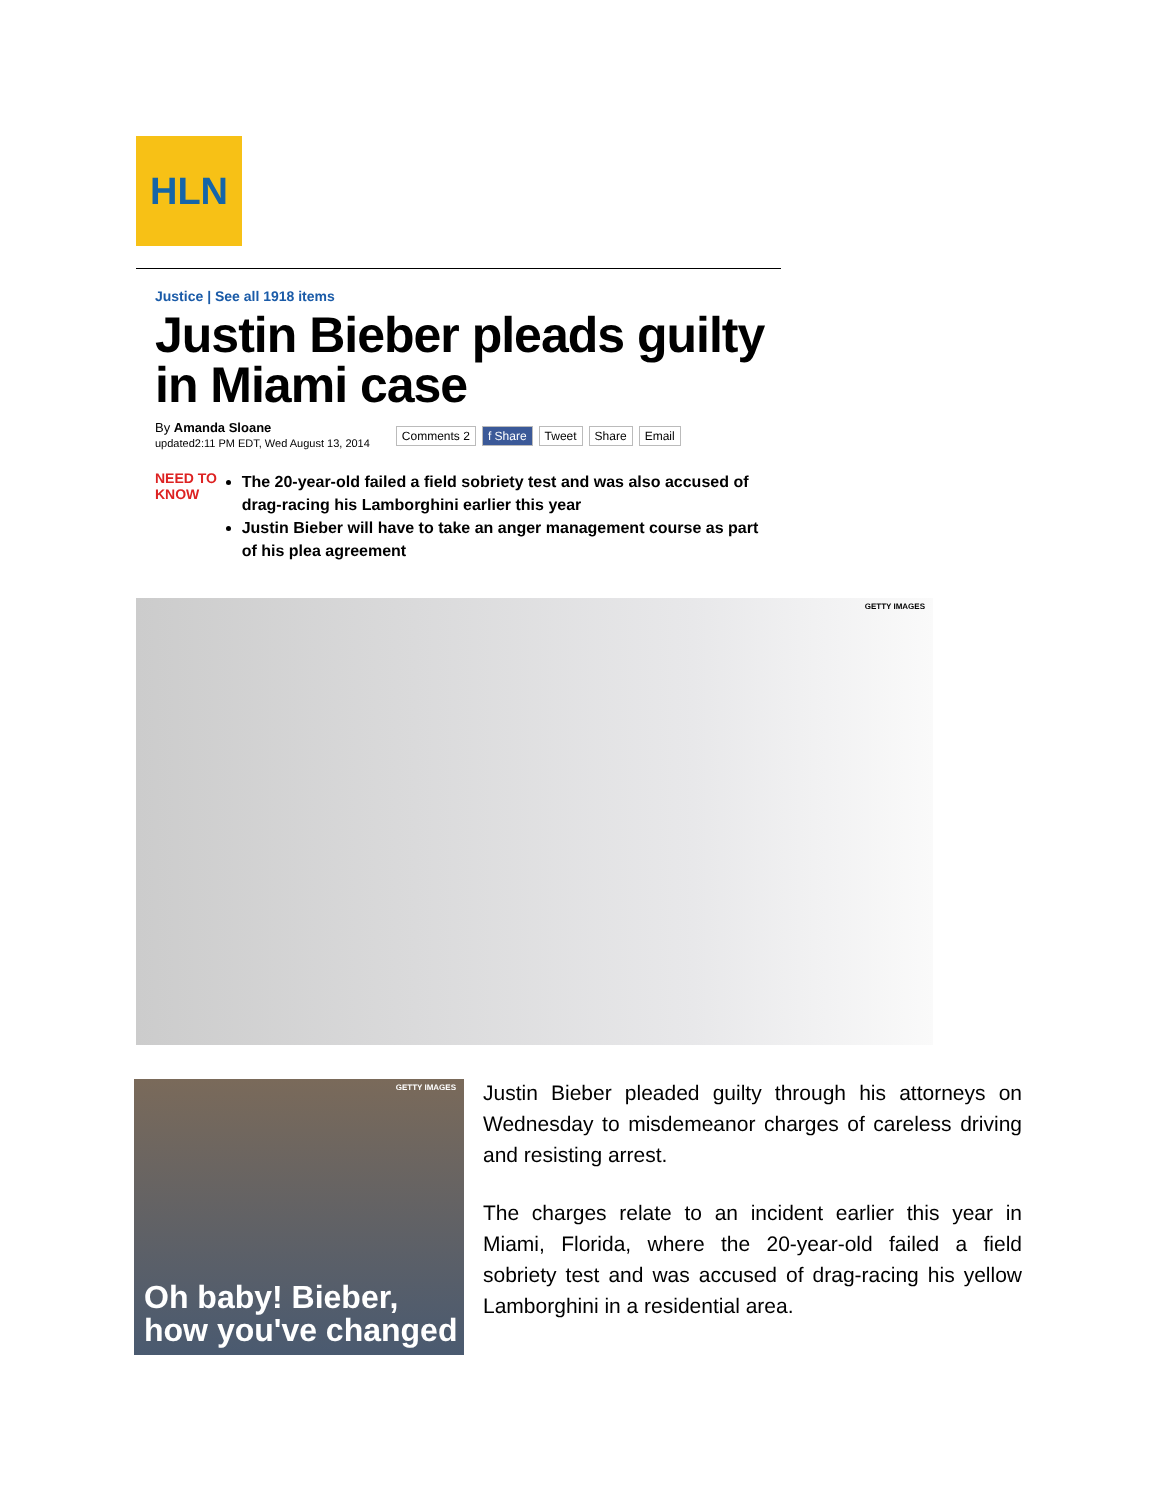HLN
Justice | See all 1918 items
Justin Bieber pleads guilty in Miami case
By Amanda Sloane
updated2:11 PM EDT, Wed August 13, 2014
Comments 2 f Share Tweet Share Email
NEED TO
KNOW
The 20-year-old failed a field sobriety test and was also accused of drag-racing his Lamborghini earlier this year
Justin Bieber will have to take an anger management course as part of his plea agreement
GETTY IMAGES
GETTY IMAGES
Oh baby! Bieber, how you've changed
Justin Bieber pleaded guilty through his attorneys on Wednesday to misdemeanor charges of careless driving and resisting arrest.
The charges relate to an incident earlier this year in Miami, Florida, where the 20-year-old failed a field sobriety test and was accused of drag-racing his yellow Lamborghini in a residential area.